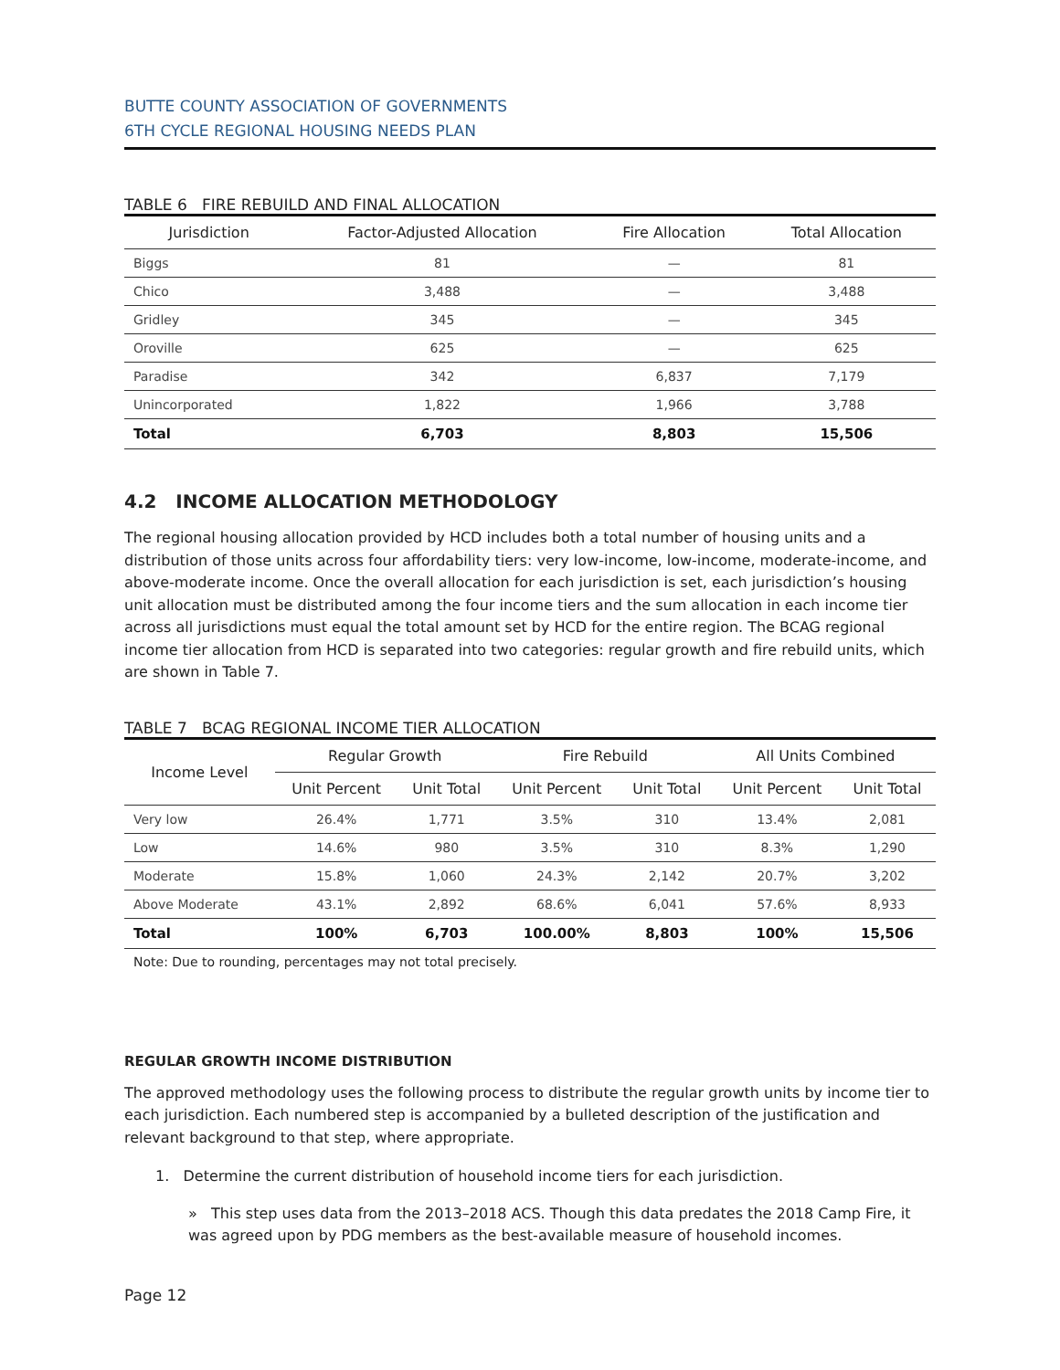BUTTE COUNTY ASSOCIATION OF GOVERNMENTS
6TH CYCLE REGIONAL HOUSING NEEDS PLAN
TABLE 6 FIRE REBUILD AND FINAL ALLOCATION
| Jurisdiction | Factor-Adjusted Allocation | Fire Allocation | Total Allocation |
| --- | --- | --- | --- |
| Biggs | 81 | — | 81 |
| Chico | 3,488 | — | 3,488 |
| Gridley | 345 | — | 345 |
| Oroville | 625 | — | 625 |
| Paradise | 342 | 6,837 | 7,179 |
| Unincorporated | 1,822 | 1,966 | 3,788 |
| Total | 6,703 | 8,803 | 15,506 |
4.2 INCOME ALLOCATION METHODOLOGY
The regional housing allocation provided by HCD includes both a total number of housing units and a distribution of those units across four affordability tiers: very low-income, low-income, moderate-income, and above-moderate income. Once the overall allocation for each jurisdiction is set, each jurisdiction’s housing unit allocation must be distributed among the four income tiers and the sum allocation in each income tier across all jurisdictions must equal the total amount set by HCD for the entire region. The BCAG regional income tier allocation from HCD is separated into two categories: regular growth and fire rebuild units, which are shown in Table 7.
TABLE 7 BCAG REGIONAL INCOME TIER ALLOCATION
| Income Level | Regular Growth | | Fire Rebuild | | All Units Combined | |
| --- | --- | --- | --- | --- | --- | --- |
| | Unit Percent | Unit Total | Unit Percent | Unit Total | Unit Percent | Unit Total |
| Very low | 26.4% | 1,771 | 3.5% | 310 | 13.4% | 2,081 |
| Low | 14.6% | 980 | 3.5% | 310 | 8.3% | 1,290 |
| Moderate | 15.8% | 1,060 | 24.3% | 2,142 | 20.7% | 3,202 |
| Above Moderate | 43.1% | 2,892 | 68.6% | 6,041 | 57.6% | 8,933 |
| Total | 100% | 6,703 | 100.00% | 8,803 | 100% | 15,506 |
Note: Due to rounding, percentages may not total precisely.
REGULAR GROWTH INCOME DISTRIBUTION
The approved methodology uses the following process to distribute the regular growth units by income tier to each jurisdiction. Each numbered step is accompanied by a bulleted description of the justification and relevant background to that step, where appropriate.
1. Determine the current distribution of household income tiers for each jurisdiction.
» This step uses data from the 2013–2018 ACS. Though this data predates the 2018 Camp Fire, it was agreed upon by PDG members as the best-available measure of household incomes.
Page 12